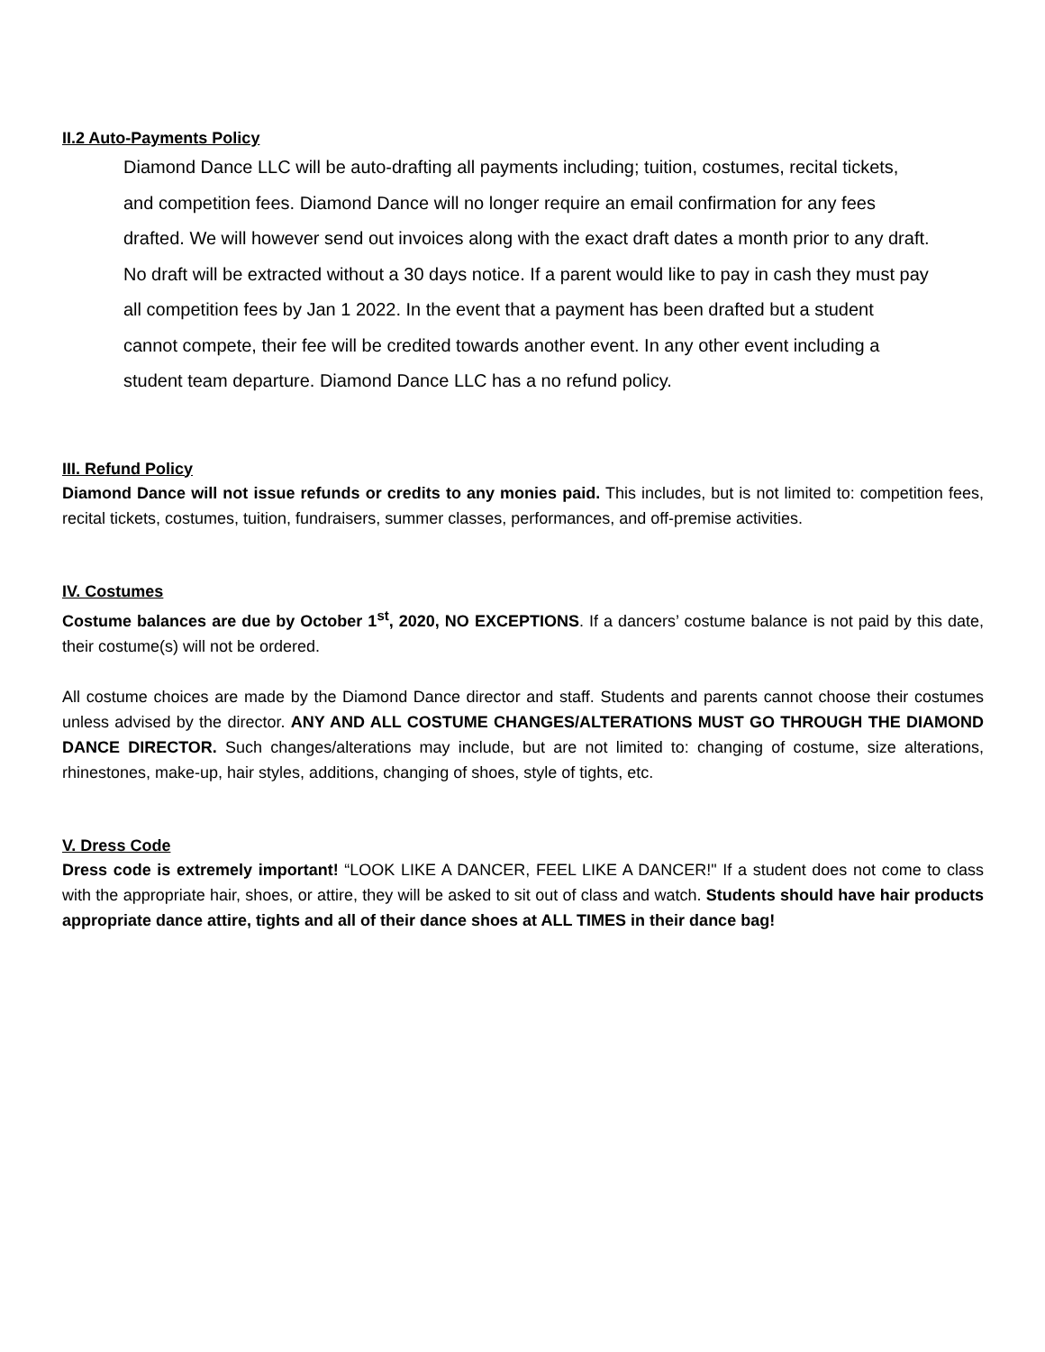II.2 Auto-Payments Policy
Diamond Dance LLC will be auto-drafting all payments including; tuition, costumes, recital tickets, and competition fees. Diamond Dance will no longer require an email confirmation for any fees drafted. We will however send out invoices along with the exact draft dates a month prior to any draft. No draft will be extracted without a 30 days notice. If a parent would like to pay in cash they must pay all competition fees by Jan 1 2022. In the event that a payment has been drafted but a student cannot compete, their fee will be credited towards another event. In any other event including a student team departure. Diamond Dance LLC has a no refund policy.
III. Refund Policy
Diamond Dance will not issue refunds or credits to any monies paid. This includes, but is not limited to: competition fees, recital tickets, costumes, tuition, fundraisers, summer classes, performances, and off-premise activities.
IV. Costumes
Costume balances are due by October 1<sup>st</sup>, 2020, NO EXCEPTIONS. If a dancers’ costume balance is not paid by this date, their costume(s) will not be ordered.
All costume choices are made by the Diamond Dance director and staff. Students and parents cannot choose their costumes unless advised by the director. ANY AND ALL COSTUME CHANGES/ALTERATIONS MUST GO THROUGH THE DIAMOND DANCE DIRECTOR. Such changes/alterations may include, but are not limited to: changing of costume, size alterations, rhinestones, make-up, hair styles, additions, changing of shoes, style of tights, etc.
V. Dress Code
Dress code is extremely important! “LOOK LIKE A DANCER, FEEL LIKE A DANCER!" If a student does not come to class with the appropriate hair, shoes, or attire, they will be asked to sit out of class and watch. Students should have hair products appropriate dance attire, tights and all of their dance shoes at ALL TIMES in their dance bag!